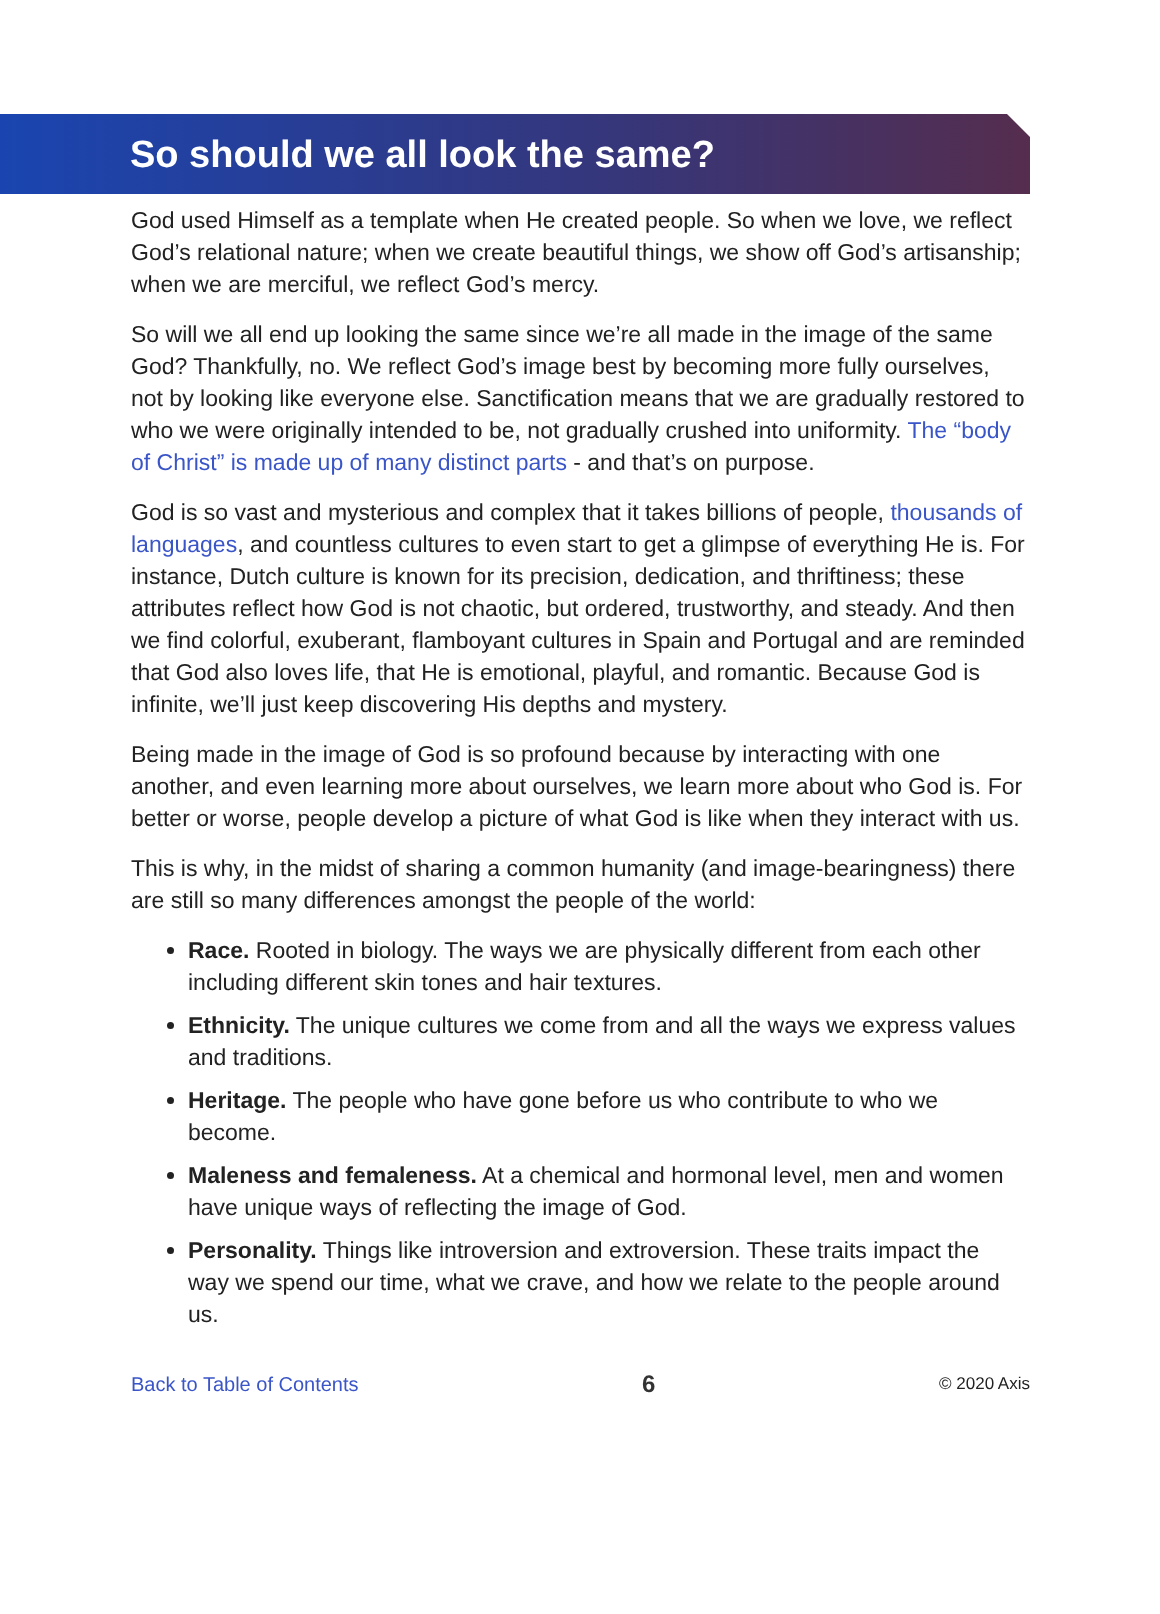So should we all look the same?
God used Himself as a template when He created people. So when we love, we reflect God’s relational nature; when we create beautiful things, we show off God’s artisanship; when we are merciful, we reflect God’s mercy.
So will we all end up looking the same since we’re all made in the image of the same God? Thankfully, no. We reflect God’s image best by becoming more fully ourselves, not by looking like everyone else. Sanctification means that we are gradually restored to who we were originally intended to be, not gradually crushed into uniformity. The “body of Christ” is made up of many distinct parts - and that’s on purpose.
God is so vast and mysterious and complex that it takes billions of people, thousands of languages, and countless cultures to even start to get a glimpse of everything He is. For instance, Dutch culture is known for its precision, dedication, and thriftiness; these attributes reflect how God is not chaotic, but ordered, trustworthy, and steady. And then we find colorful, exuberant, flamboyant cultures in Spain and Portugal and are reminded that God also loves life, that He is emotional, playful, and romantic. Because God is infinite, we’ll just keep discovering His depths and mystery.
Being made in the image of God is so profound because by interacting with one another, and even learning more about ourselves, we learn more about who God is. For better or worse, people develop a picture of what God is like when they interact with us.
This is why, in the midst of sharing a common humanity (and image-bearingness) there are still so many differences amongst the people of the world:
Race. Rooted in biology. The ways we are physically different from each other including different skin tones and hair textures.
Ethnicity. The unique cultures we come from and all the ways we express values and traditions.
Heritage. The people who have gone before us who contribute to who we become.
Maleness and femaleness. At a chemical and hormonal level, men and women have unique ways of reflecting the image of God.
Personality. Things like introversion and extroversion. These traits impact the way we spend our time, what we crave, and how we relate to the people around us.
Back to Table of Contents 6 © 2020 Axis